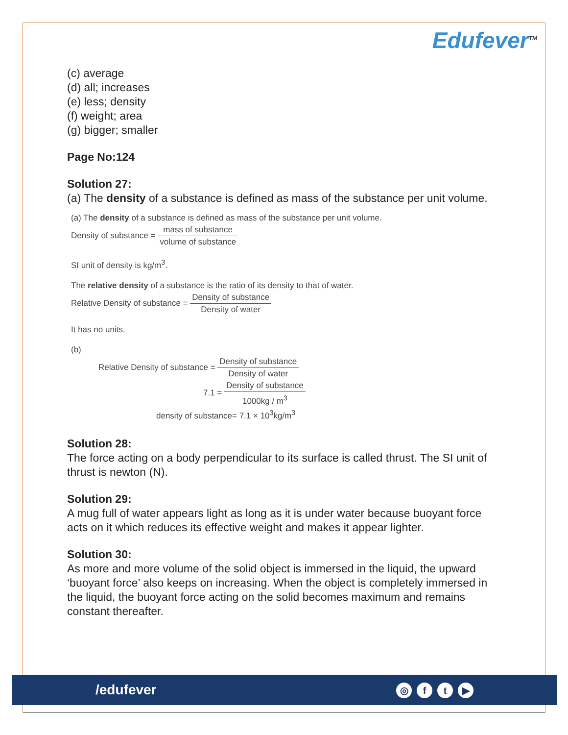Edufever<sup>TM</sup>
(c) average
(d) all; increases
(e) less; density
(f) weight; area
(g) bigger; smaller
Page No:124
Solution 27:
(a) The density of a substance is defined as mass of the substance per unit volume.
(a) The density of a substance is defined as mass of the substance per unit volume.
Density of substance = mass of substance volume of substance
SI unit of density is kg/m<sup>3</sup>.
The relative density of a substance is the ratio of its density to that of water.
Relative Density of substance = Density of substance Density of water
It has no units.
(b)
Relative Density of substance = Density of substance Density of water
7.1 = Density of substance 1000kg / m<sup>3</sup>
density of substance= 7.1 × 10<sup>3</sup>kg/m<sup>3</sup>
Solution 28:
The force acting on a body perpendicular to its surface is called thrust. The SI unit of thrust is newton (N).
Solution 29:
A mug full of water appears light as long as it is under water because buoyant force acts on it which reduces its effective weight and makes it appear lighter.
Solution 30:
As more and more volume of the solid object is immersed in the liquid, the upward ‘buoyant force’ also keeps on increasing. When the object is completely immersed in the liquid, the buoyant force acting on the solid becomes maximum and remains constant thereafter.
/edufever ◎ ft ▶